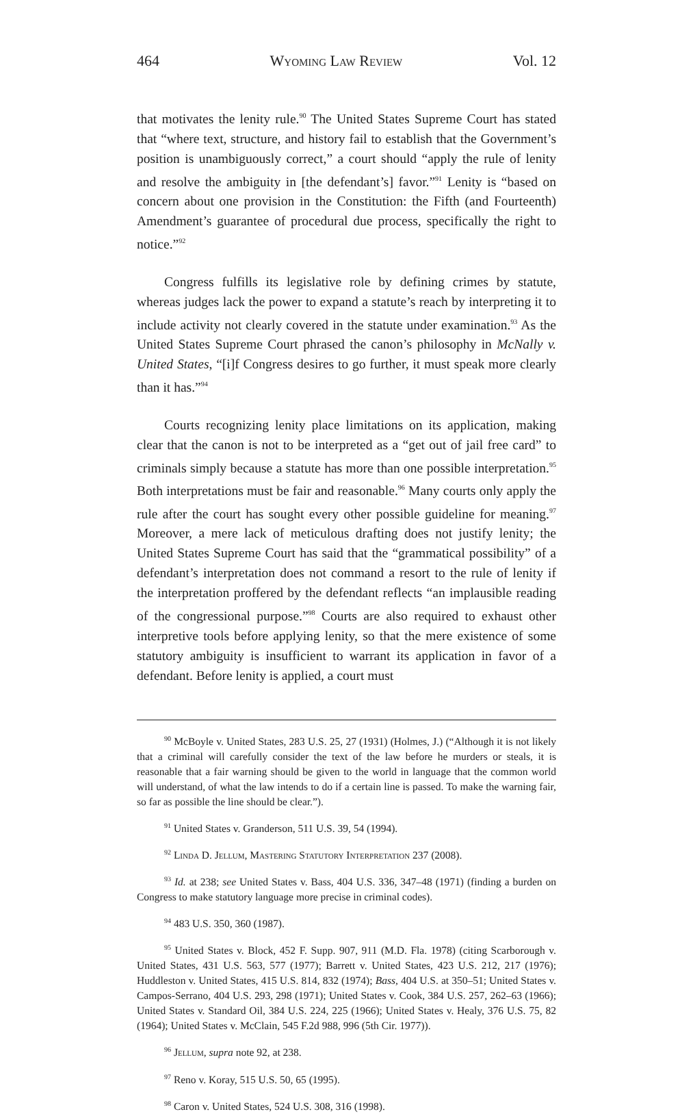464 Wyoming Law Review Vol. 12
that motivates the lenity rule.<sup>90</sup> The United States Supreme Court has stated that “where text, structure, and history fail to establish that the Government’s position is unambiguously correct,” a court should “apply the rule of lenity and resolve the ambiguity in [the defendant’s] favor.”<sup>91</sup> Lenity is “based on concern about one provision in the Constitution: the Fifth (and Fourteenth) Amendment’s guarantee of procedural due process, specifically the right to notice.”<sup>92</sup>
Congress fulfills its legislative role by defining crimes by statute, whereas judges lack the power to expand a statute’s reach by interpreting it to include activity not clearly covered in the statute under examination.<sup>93</sup> As the United States Supreme Court phrased the canon’s philosophy in McNally v. United States, “[i]f Congress desires to go further, it must speak more clearly than it has.”<sup>94</sup>
Courts recognizing lenity place limitations on its application, making clear that the canon is not to be interpreted as a “get out of jail free card” to criminals simply because a statute has more than one possible interpretation.<sup>95</sup> Both interpretations must be fair and reasonable.<sup>96</sup> Many courts only apply the rule after the court has sought every other possible guideline for meaning.<sup>97</sup> Moreover, a mere lack of meticulous drafting does not justify lenity; the United States Supreme Court has said that the “grammatical possibility” of a defendant’s interpretation does not command a resort to the rule of lenity if the interpretation proffered by the defendant reflects “an implausible reading of the congressional purpose.”<sup>98</sup> Courts are also required to exhaust other interpretive tools before applying lenity, so that the mere existence of some statutory ambiguity is insufficient to warrant its application in favor of a defendant. Before lenity is applied, a court must
<sup>90</sup> McBoyle v. United States, 283 U.S. 25, 27 (1931) (Holmes, J.) (“Although it is not likely that a criminal will carefully consider the text of the law before he murders or steals, it is reasonable that a fair warning should be given to the world in language that the common world will understand, of what the law intends to do if a certain line is passed. To make the warning fair, so far as possible the line should be clear.”).
<sup>91</sup> United States v. Granderson, 511 U.S. 39, 54 (1994).
<sup>92</sup> Linda D. Jellum, Mastering Statutory Interpretation 237 (2008).
<sup>93</sup> Id. at 238; see United States v. Bass, 404 U.S. 336, 347–48 (1971) (finding a burden on Congress to make statutory language more precise in criminal codes).
<sup>94</sup> 483 U.S. 350, 360 (1987).
<sup>95</sup> United States v. Block, 452 F. Supp. 907, 911 (M.D. Fla. 1978) (citing Scarborough v. United States, 431 U.S. 563, 577 (1977); Barrett v. United States, 423 U.S. 212, 217 (1976); Huddleston v. United States, 415 U.S. 814, 832 (1974); Bass, 404 U.S. at 350–51; United States v. Campos-Serrano, 404 U.S. 293, 298 (1971); United States v. Cook, 384 U.S. 257, 262–63 (1966); United States v. Standard Oil, 384 U.S. 224, 225 (1966); United States v. Healy, 376 U.S. 75, 82 (1964); United States v. McClain, 545 F.2d 988, 996 (5th Cir. 1977)).
<sup>96</sup> Jellum, supra note 92, at 238.
<sup>97</sup> Reno v. Koray, 515 U.S. 50, 65 (1995).
<sup>98</sup> Caron v. United States, 524 U.S. 308, 316 (1998).